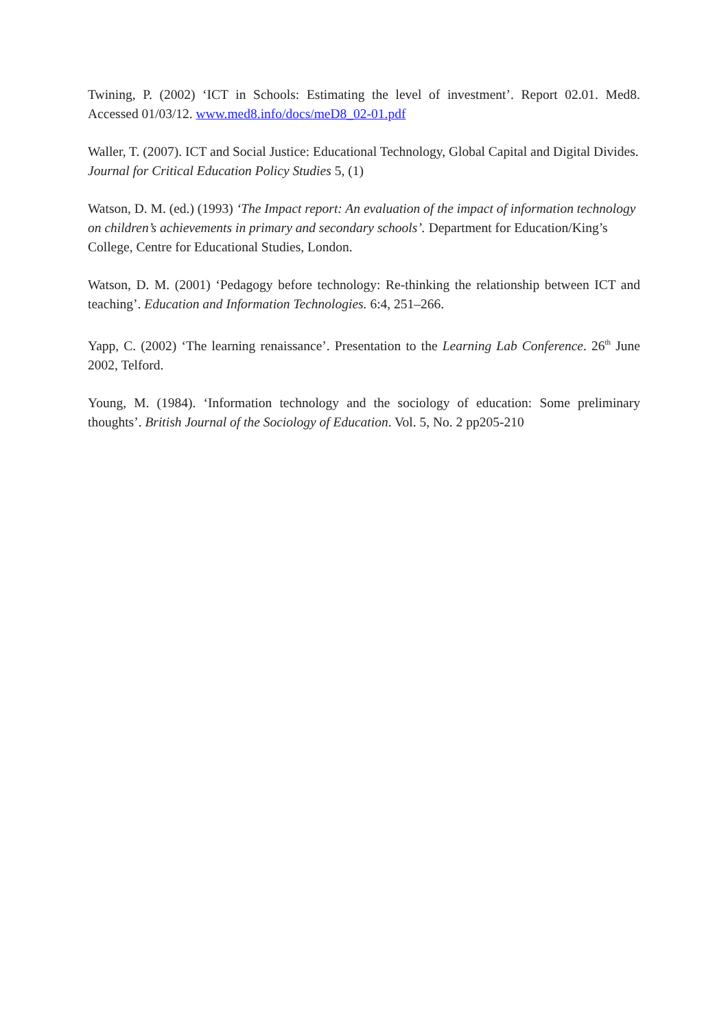Twining, P. (2002) ‘ICT in Schools: Estimating the level of investment’. Report 02.01. Med8. Accessed 01/03/12. www.med8.info/docs/meD8_02-01.pdf
Waller, T. (2007). ICT and Social Justice: Educational Technology, Global Capital and Digital Divides. Journal for Critical Education Policy Studies 5, (1)
Watson, D. M. (ed.) (1993) ‘The Impact report: An evaluation of the impact of information technology on children’s achievements in primary and secondary schools’. Department for Education/King’s College, Centre for Educational Studies, London.
Watson, D. M. (2001) ‘Pedagogy before technology: Re-thinking the relationship between ICT and teaching’. Education and Information Technologies. 6:4, 251–266.
Yapp, C. (2002) ‘The learning renaissance’. Presentation to the Learning Lab Conference. 26<sup>th</sup> June 2002, Telford.
Young, M. (1984). ‘Information technology and the sociology of education: Some preliminary thoughts’. British Journal of the Sociology of Education. Vol. 5, No. 2 pp205-210